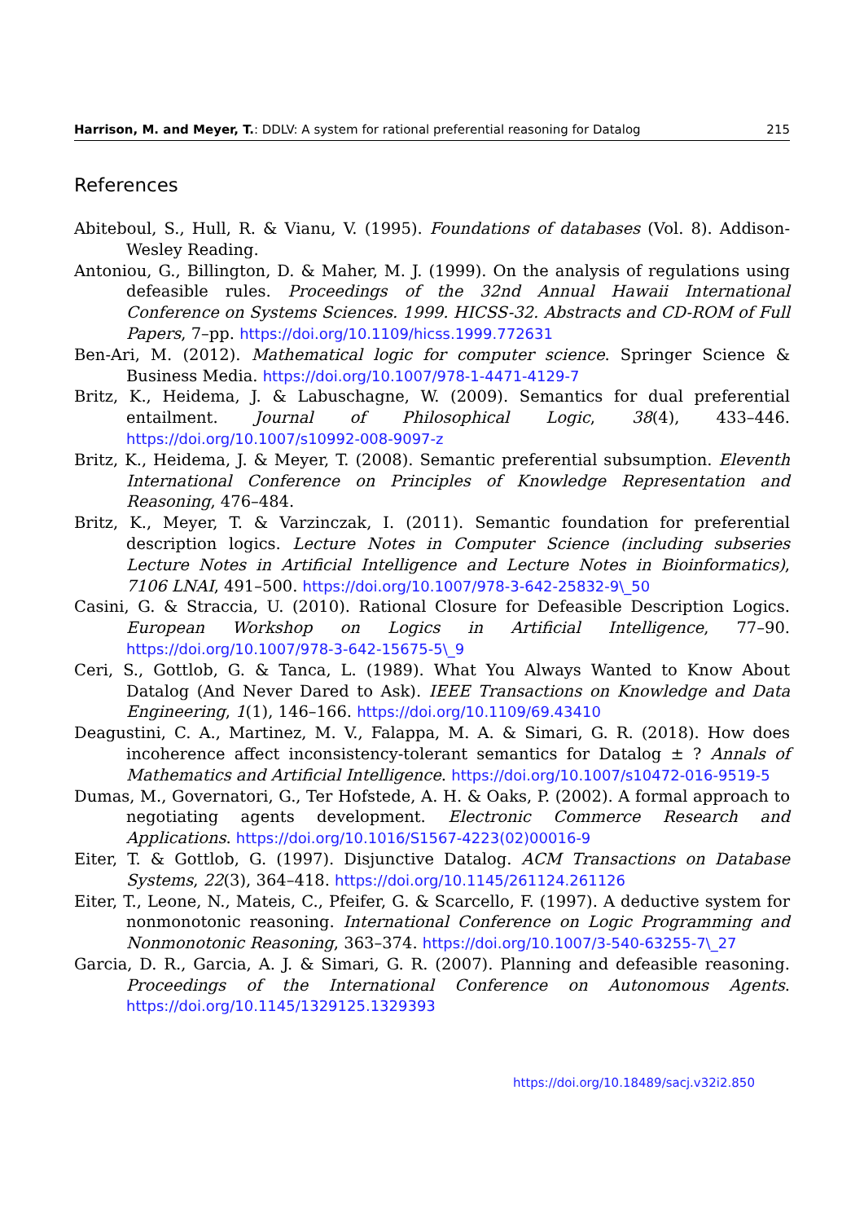Harrison, M. and Meyer, T.: DDLV: A system for rational preferential reasoning for Datalog 215
References
Abiteboul, S., Hull, R. & Vianu, V. (1995). Foundations of databases (Vol. 8). Addison-Wesley Reading.
Antoniou, G., Billington, D. & Maher, M. J. (1999). On the analysis of regulations using defeasible rules. Proceedings of the 32nd Annual Hawaii International Conference on Systems Sciences. 1999. HICSS-32. Abstracts and CD-ROM of Full Papers, 7–pp. https://doi.org/10.1109/hicss.1999.772631
Ben-Ari, M. (2012). Mathematical logic for computer science. Springer Science & Business Media. https://doi.org/10.1007/978-1-4471-4129-7
Britz, K., Heidema, J. & Labuschagne, W. (2009). Semantics for dual preferential entailment. Journal of Philosophical Logic, 38(4), 433–446. https://doi.org/10.1007/s10992-008-9097-z
Britz, K., Heidema, J. & Meyer, T. (2008). Semantic preferential subsumption. Eleventh International Conference on Principles of Knowledge Representation and Reasoning, 476–484.
Britz, K., Meyer, T. & Varzinczak, I. (2011). Semantic foundation for preferential description logics. Lecture Notes in Computer Science (including subseries Lecture Notes in Artificial Intelligence and Lecture Notes in Bioinformatics), 7106 LNAI, 491–500. https://doi.org/10.1007/978-3-642-25832-9\_50
Casini, G. & Straccia, U. (2010). Rational Closure for Defeasible Description Logics. European Workshop on Logics in Artificial Intelligence, 77–90. https://doi.org/10.1007/978-3-642-15675-5\_9
Ceri, S., Gottlob, G. & Tanca, L. (1989). What You Always Wanted to Know About Datalog (And Never Dared to Ask). IEEE Transactions on Knowledge and Data Engineering, 1(1), 146–166. https://doi.org/10.1109/69.43410
Deagustini, C. A., Martinez, M. V., Falappa, M. A. & Simari, G. R. (2018). How does incoherence affect inconsistency-tolerant semantics for Datalog ± ? Annals of Mathematics and Artificial Intelligence. https://doi.org/10.1007/s10472-016-9519-5
Dumas, M., Governatori, G., Ter Hofstede, A. H. & Oaks, P. (2002). A formal approach to negotiating agents development. Electronic Commerce Research and Applications. https://doi.org/10.1016/S1567-4223(02)00016-9
Eiter, T. & Gottlob, G. (1997). Disjunctive Datalog. ACM Transactions on Database Systems, 22(3), 364–418. https://doi.org/10.1145/261124.261126
Eiter, T., Leone, N., Mateis, C., Pfeifer, G. & Scarcello, F. (1997). A deductive system for nonmonotonic reasoning. International Conference on Logic Programming and Nonmonotonic Reasoning, 363–374. https://doi.org/10.1007/3-540-63255-7\_27
Garcia, D. R., Garcia, A. J. & Simari, G. R. (2007). Planning and defeasible reasoning. Proceedings of the International Conference on Autonomous Agents. https://doi.org/10.1145/1329125.1329393
https://doi.org/10.18489/sacj.v32i2.850